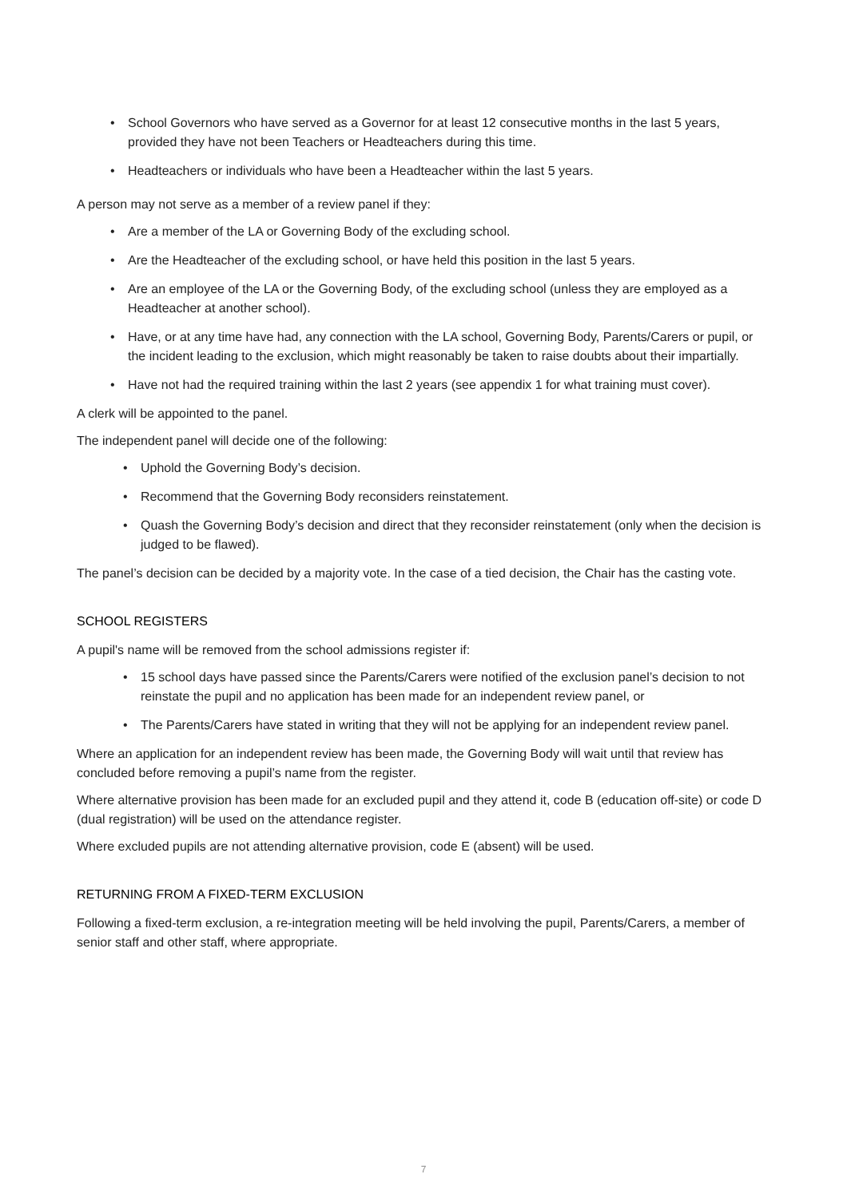• School Governors who have served as a Governor for at least 12 consecutive months in the last 5 years, provided they have not been Teachers or Headteachers during this time.
• Headteachers or individuals who have been a Headteacher within the last 5 years.
A person may not serve as a member of a review panel if they:
• Are a member of the LA or Governing Body of the excluding school.
• Are the Headteacher of the excluding school, or have held this position in the last 5 years.
• Are an employee of the LA or the Governing Body, of the excluding school (unless they are employed as a Headteacher at another school).
• Have, or at any time have had, any connection with the LA school, Governing Body, Parents/Carers or pupil, or the incident leading to the exclusion, which might reasonably be taken to raise doubts about their impartially.
• Have not had the required training within the last 2 years (see appendix 1 for what training must cover).
A clerk will be appointed to the panel.
The independent panel will decide one of the following:
• Uphold the Governing Body’s decision.
• Recommend that the Governing Body reconsiders reinstatement.
• Quash the Governing Body’s decision and direct that they reconsider reinstatement (only when the decision is judged to be flawed).
The panel’s decision can be decided by a majority vote. In the case of a tied decision, the Chair has the casting vote.
SCHOOL REGISTERS
A pupil's name will be removed from the school admissions register if:
• 15 school days have passed since the Parents/Carers were notified of the exclusion panel’s decision to not reinstate the pupil and no application has been made for an independent review panel, or
• The Parents/Carers have stated in writing that they will not be applying for an independent review panel.
Where an application for an independent review has been made, the Governing Body will wait until that review has concluded before removing a pupil’s name from the register.
Where alternative provision has been made for an excluded pupil and they attend it, code B (education off-site) or code D (dual registration) will be used on the attendance register.
Where excluded pupils are not attending alternative provision, code E (absent) will be used.
RETURNING FROM A FIXED-TERM EXCLUSION
Following a fixed-term exclusion, a re-integration meeting will be held involving the pupil, Parents/Carers, a member of senior staff and other staff, where appropriate.
7